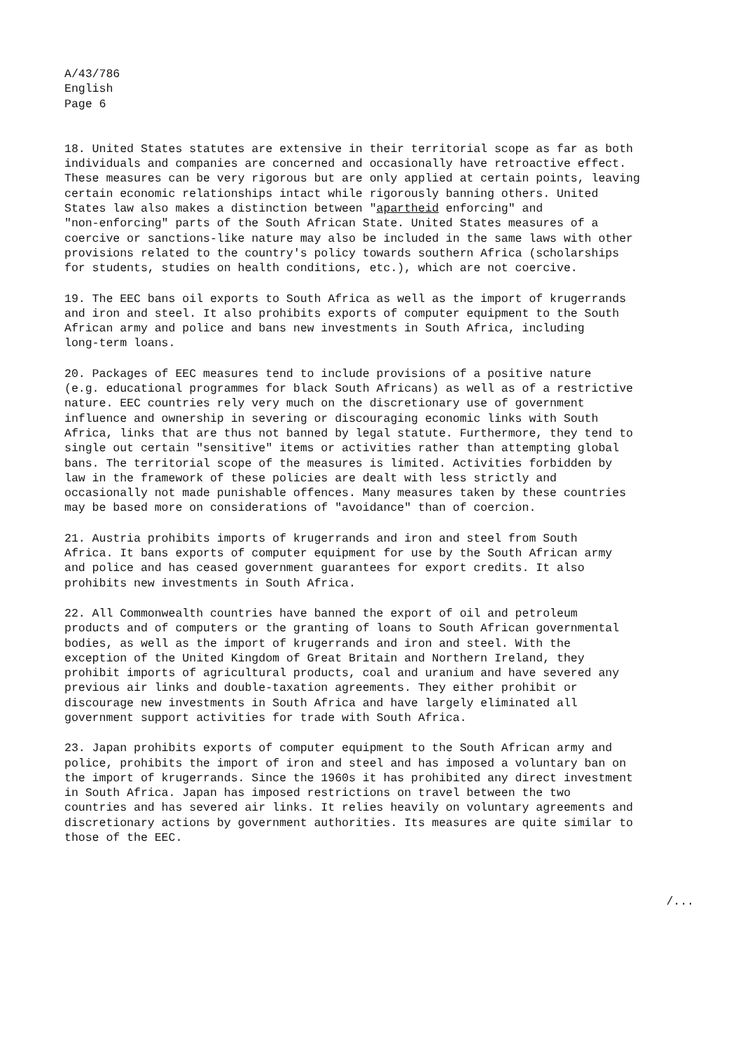A/43/786
English
Page 6
18. United States statutes are extensive in their territorial scope as far as both individuals and companies are concerned and occasionally have retroactive effect. These measures can be very rigorous but are only applied at certain points, leaving certain economic relationships intact while rigorously banning others. United States law also makes a distinction between "apartheid enforcing" and "non-enforcing" parts of the South African State. United States measures of a coercive or sanctions-like nature may also be included in the same laws with other provisions related to the country's policy towards southern Africa (scholarships for students, studies on health conditions, etc.), which are not coercive.
19. The EEC bans oil exports to South Africa as well as the import of krugerrands and iron and steel. It also prohibits exports of computer equipment to the South African army and police and bans new investments in South Africa, including long-term loans.
20. Packages of EEC measures tend to include provisions of a positive nature (e.g. educational programmes for black South Africans) as well as of a restrictive nature. EEC countries rely very much on the discretionary use of government influence and ownership in severing or discouraging economic links with South Africa, links that are thus not banned by legal statute. Furthermore, they tend to single out certain "sensitive" items or activities rather than attempting global bans. The territorial scope of the measures is limited. Activities forbidden by law in the framework of these policies are dealt with less strictly and occasionally not made punishable offences. Many measures taken by these countries may be based more on considerations of "avoidance" than of coercion.
21. Austria prohibits imports of krugerrands and iron and steel from South Africa. It bans exports of computer equipment for use by the South African army and police and has ceased government guarantees for export credits. It also prohibits new investments in South Africa.
22. All Commonwealth countries have banned the export of oil and petroleum products and of computers or the granting of loans to South African governmental bodies, as well as the import of krugerrands and iron and steel. With the exception of the United Kingdom of Great Britain and Northern Ireland, they prohibit imports of agricultural products, coal and uranium and have severed any previous air links and double-taxation agreements. They either prohibit or discourage new investments in South Africa and have largely eliminated all government support activities for trade with South Africa.
23. Japan prohibits exports of computer equipment to the South African army and police, prohibits the import of iron and steel and has imposed a voluntary ban on the import of krugerrands. Since the 1960s it has prohibited any direct investment in South Africa. Japan has imposed restrictions on travel between the two countries and has severed air links. It relies heavily on voluntary agreements and discretionary actions by government authorities. Its measures are quite similar to those of the EEC.
/...